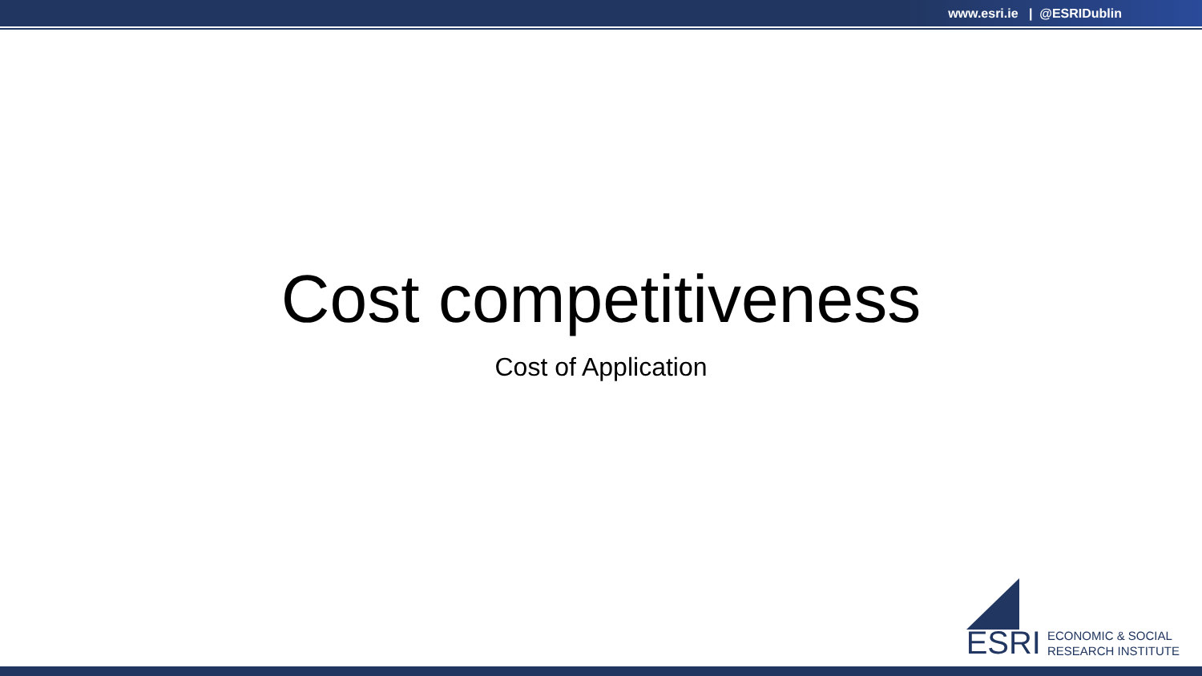www.esri.ie | @ESRIDublin
Cost competitiveness
Cost of Application
ESRI
ECONOMIC & SOCIAL
RESEARCH INSTITUTE